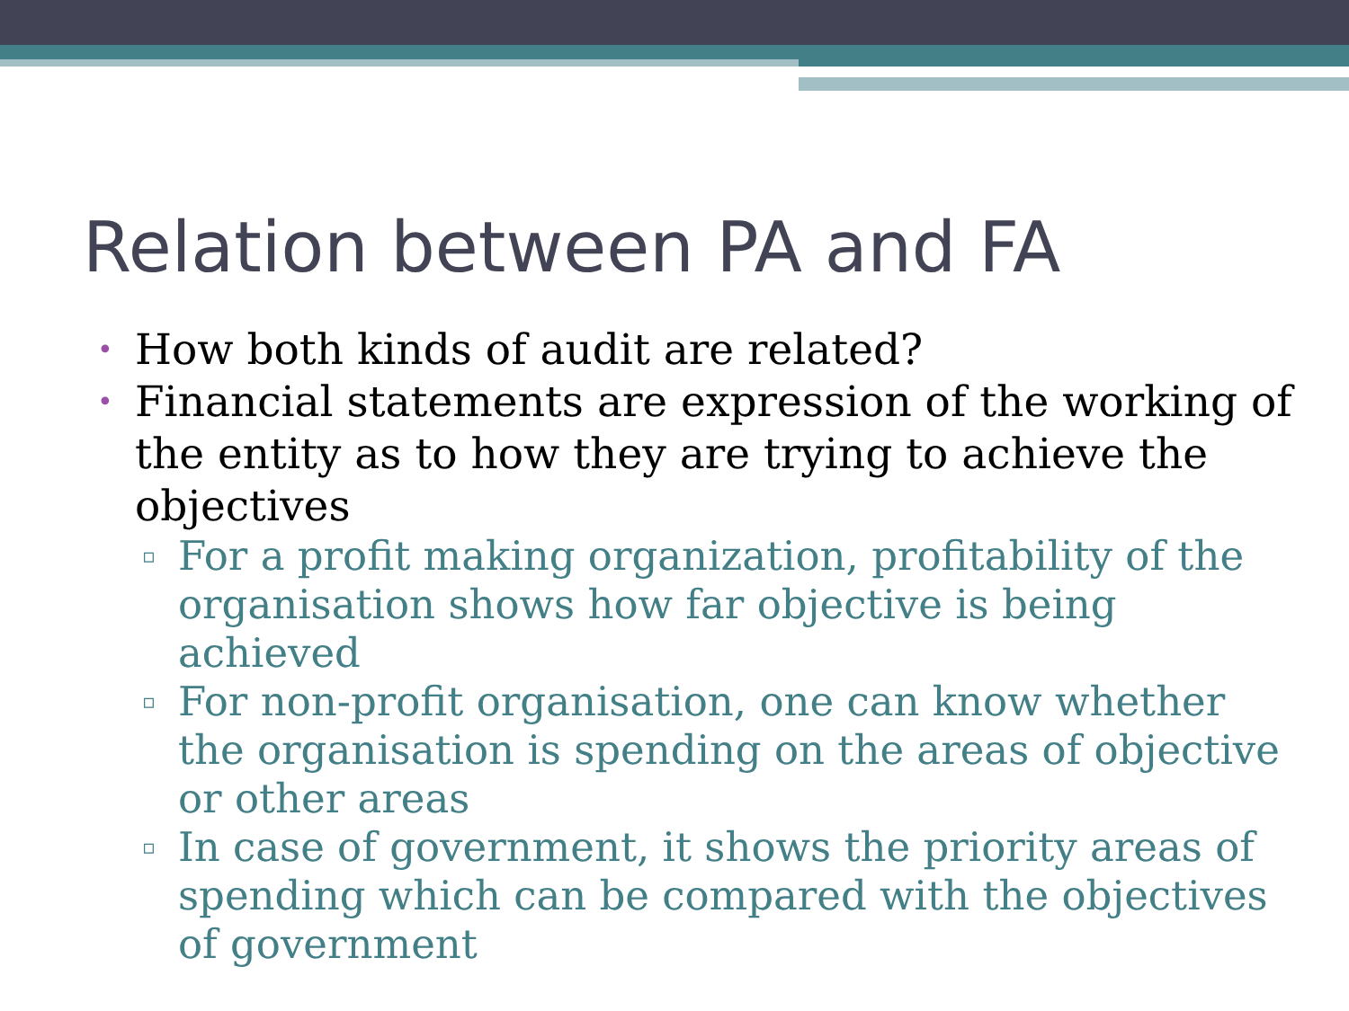Relation between PA and FA
• How both kinds of audit are related?
• Financial statements are expression of the working of the entity as to how they are trying to achieve the objectives
▫ For a profit making organization, profitability of the organisation shows how far objective is being achieved
▫ For non-profit organisation, one can know whether the organisation is spending on the areas of objective or other areas
▫ In case of government, it shows the priority areas of spending which can be compared with the objectives of government